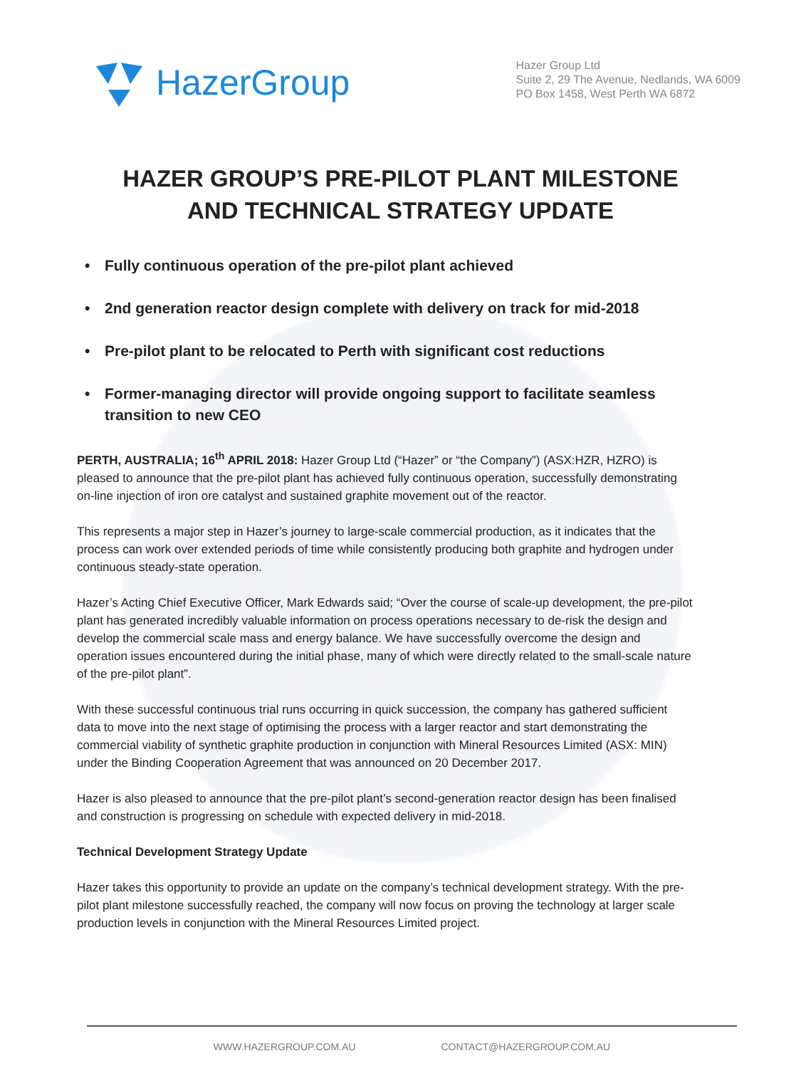HazerGroup
Hazer Group Ltd
Suite 2, 29 The Avenue, Nedlands, WA 6009
PO Box 1458, West Perth WA 6872
HAZER GROUP’S PRE-PILOT PLANT MILESTONE
AND TECHNICAL STRATEGY UPDATE
• Fully continuous operation of the pre-pilot plant achieved
• 2nd generation reactor design complete with delivery on track for mid-2018
• Pre-pilot plant to be relocated to Perth with significant cost reductions
• Former-managing director will provide ongoing support to facilitate seamless transition to new CEO
PERTH, AUSTRALIA; 16<sup>th</sup> APRIL 2018: Hazer Group Ltd (“Hazer” or “the Company”) (ASX:HZR, HZRO) is pleased to announce that the pre-pilot plant has achieved fully continuous operation, successfully demonstrating on-line injection of iron ore catalyst and sustained graphite movement out of the reactor.
This represents a major step in Hazer’s journey to large-scale commercial production, as it indicates that the process can work over extended periods of time while consistently producing both graphite and hydrogen under continuous steady-state operation.
Hazer’s Acting Chief Executive Officer, Mark Edwards said; “Over the course of scale-up development, the pre-pilot plant has generated incredibly valuable information on process operations necessary to de-risk the design and develop the commercial scale mass and energy balance. We have successfully overcome the design and operation issues encountered during the initial phase, many of which were directly related to the small-scale nature of the pre-pilot plant”.
With these successful continuous trial runs occurring in quick succession, the company has gathered sufficient data to move into the next stage of optimising the process with a larger reactor and start demonstrating the commercial viability of synthetic graphite production in conjunction with Mineral Resources Limited (ASX: MIN) under the Binding Cooperation Agreement that was announced on 20 December 2017.
Hazer is also pleased to announce that the pre-pilot plant’s second-generation reactor design has been finalised and construction is progressing on schedule with expected delivery in mid-2018.
Technical Development Strategy Update
Hazer takes this opportunity to provide an update on the company’s technical development strategy. With the pre-pilot plant milestone successfully reached, the company will now focus on proving the technology at larger scale production levels in conjunction with the Mineral Resources Limited project.
WWW.HAZERGROUP.COM.AU CONTACT@HAZERGROUP.COM.AU